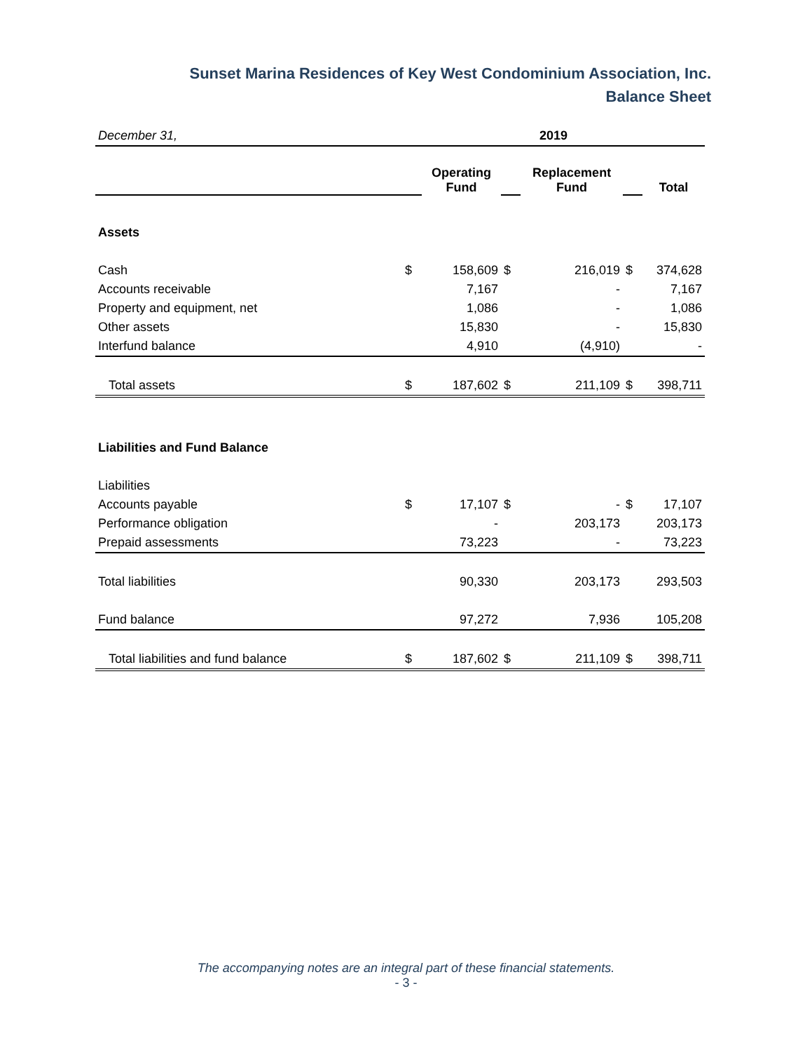Sunset Marina Residences of Key West Condominium Association, Inc.
Balance Sheet
| December 31, | 2019 | | | | | |
| | | Operating Fund | | Replacement Fund | | Total |
| Assets | | | | | | |
| Cash | $ | 158,609 | $ | 216,019 | $ | 374,628 |
| Accounts receivable | | 7,167 | | - | | 7,167 |
| Property and equipment, net | | 1,086 | | - | | 1,086 |
| Other assets | | 15,830 | | - | | 15,830 |
| Interfund balance | | 4,910 | | (4,910) | | - |
| Total assets | $ | 187,602 | $ | 211,109 | $ | 398,711 |
| Liabilities and Fund Balance | | | | | | |
| Liabilities | | | | | | |
| Accounts payable | $ | 17,107 | $ | - | $ | 17,107 |
| Performance obligation | | - | | 203,173 | | 203,173 |
| Prepaid assessments | | 73,223 | | - | | 73,223 |
| Total liabilities | | 90,330 | | 203,173 | | 293,503 |
| Fund balance | | 97,272 | | 7,936 | | 105,208 |
| Total liabilities and fund balance | $ | 187,602 | $ | 211,109 | $ | 398,711 |
The accompanying notes are an integral part of these financial statements.
- 3 -